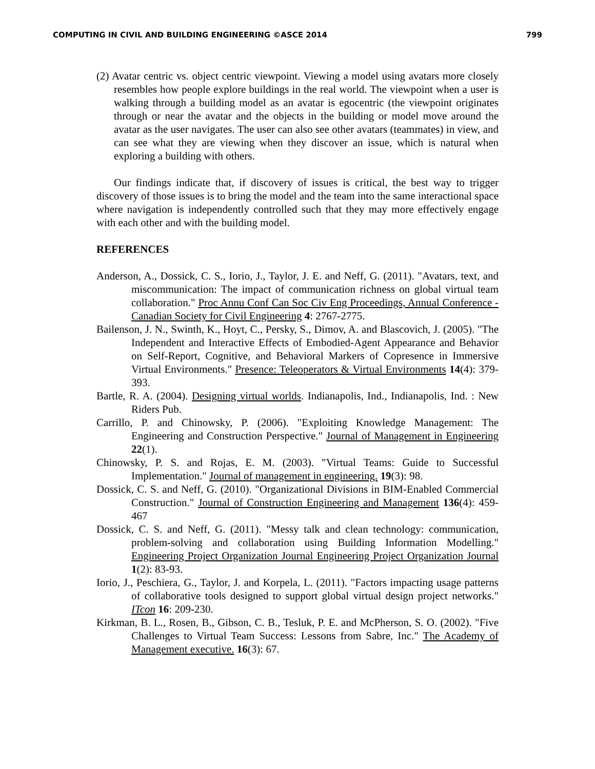COMPUTING IN CIVIL AND BUILDING ENGINEERING ©ASCE 2014 799
(2) Avatar centric vs. object centric viewpoint. Viewing a model using avatars more closely resembles how people explore buildings in the real world. The viewpoint when a user is walking through a building model as an avatar is egocentric (the viewpoint originates through or near the avatar and the objects in the building or model move around the avatar as the user navigates. The user can also see other avatars (teammates) in view, and can see what they are viewing when they discover an issue, which is natural when exploring a building with others.
Our findings indicate that, if discovery of issues is critical, the best way to trigger discovery of those issues is to bring the model and the team into the same interactional space where navigation is independently controlled such that they may more effectively engage with each other and with the building model.
REFERENCES
Anderson, A., Dossick, C. S., Iorio, J., Taylor, J. E. and Neff, G. (2011). "Avatars, text, and miscommunication: The impact of communication richness on global virtual team collaboration." Proc Annu Conf Can Soc Civ Eng Proceedings, Annual Conference - Canadian Society for Civil Engineering 4: 2767-2775.
Bailenson, J. N., Swinth, K., Hoyt, C., Persky, S., Dimov, A. and Blascovich, J. (2005). "The Independent and Interactive Effects of Embodied-Agent Appearance and Behavior on Self-Report, Cognitive, and Behavioral Markers of Copresence in Immersive Virtual Environments." Presence: Teleoperators & Virtual Environments 14(4): 379-393.
Bartle, R. A. (2004). Designing virtual worlds. Indianapolis, Ind., Indianapolis, Ind. : New Riders Pub.
Carrillo, P. and Chinowsky, P. (2006). "Exploiting Knowledge Management: The Engineering and Construction Perspective." Journal of Management in Engineering 22(1).
Chinowsky, P. S. and Rojas, E. M. (2003). "Virtual Teams: Guide to Successful Implementation." Journal of management in engineering. 19(3): 98.
Dossick, C. S. and Neff, G. (2010). "Organizational Divisions in BIM-Enabled Commercial Construction." Journal of Construction Engineering and Management 136(4): 459-467
Dossick, C. S. and Neff, G. (2011). "Messy talk and clean technology: communication, problem-solving and collaboration using Building Information Modelling." Engineering Project Organization Journal Engineering Project Organization Journal 1(2): 83-93.
Iorio, J., Peschiera, G., Taylor, J. and Korpela, L. (2011). "Factors impacting usage patterns of collaborative tools designed to support global virtual design project networks." ITcon 16: 209-230.
Kirkman, B. L., Rosen, B., Gibson, C. B., Tesluk, P. E. and McPherson, S. O. (2002). "Five Challenges to Virtual Team Success: Lessons from Sabre, Inc." The Academy of Management executive. 16(3): 67.